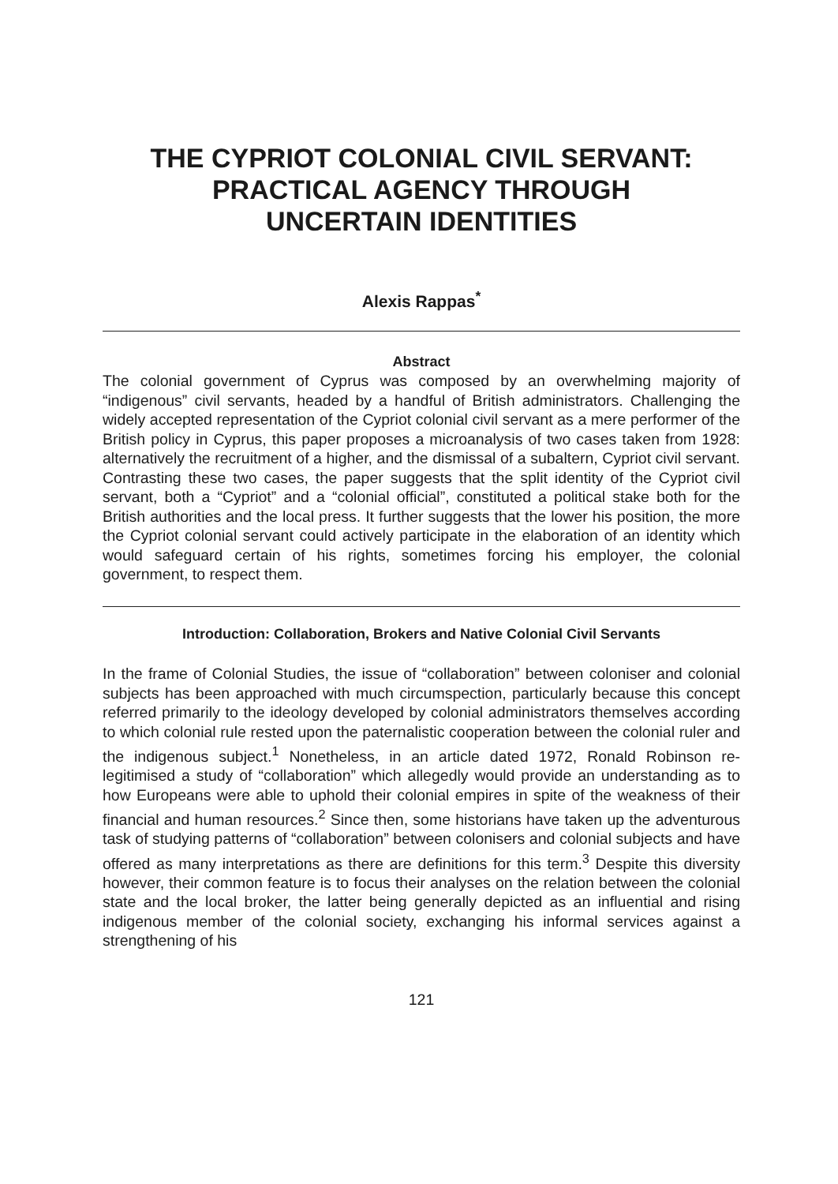THE CYPRIOT COLONIAL CIVIL SERVANT:
PRACTICAL AGENCY THROUGH
UNCERTAIN IDENTITIES
Alexis Rappas<sup>*</sup>
Abstract
The colonial government of Cyprus was composed by an overwhelming majority of “indigenous” civil servants, headed by a handful of British administrators. Challenging the widely accepted representation of the Cypriot colonial civil servant as a mere performer of the British policy in Cyprus, this paper proposes a microanalysis of two cases taken from 1928: alternatively the recruitment of a higher, and the dismissal of a subaltern, Cypriot civil servant. Contrasting these two cases, the paper suggests that the split identity of the Cypriot civil servant, both a “Cypriot” and a “colonial official”, constituted a political stake both for the British authorities and the local press. It further suggests that the lower his position, the more the Cypriot colonial servant could actively participate in the elaboration of an identity which would safeguard certain of his rights, sometimes forcing his employer, the colonial government, to respect them.
Introduction: Collaboration, Brokers and Native Colonial Civil Servants
In the frame of Colonial Studies, the issue of “collaboration” between coloniser and colonial subjects has been approached with much circumspection, particularly because this concept referred primarily to the ideology developed by colonial administrators themselves according to which colonial rule rested upon the paternalistic cooperation between the colonial ruler and the indigenous subject.<sup>1</sup> Nonetheless, in an article dated 1972, Ronald Robinson re-legitimised a study of “collaboration” which allegedly would provide an understanding as to how Europeans were able to uphold their colonial empires in spite of the weakness of their financial and human resources.<sup>2</sup> Since then, some historians have taken up the adventurous task of studying patterns of “collaboration” between colonisers and colonial subjects and have offered as many interpretations as there are definitions for this term.<sup>3</sup> Despite this diversity however, their common feature is to focus their analyses on the relation between the colonial state and the local broker, the latter being generally depicted as an influential and rising indigenous member of the colonial society, exchanging his informal services against a strengthening of his
121